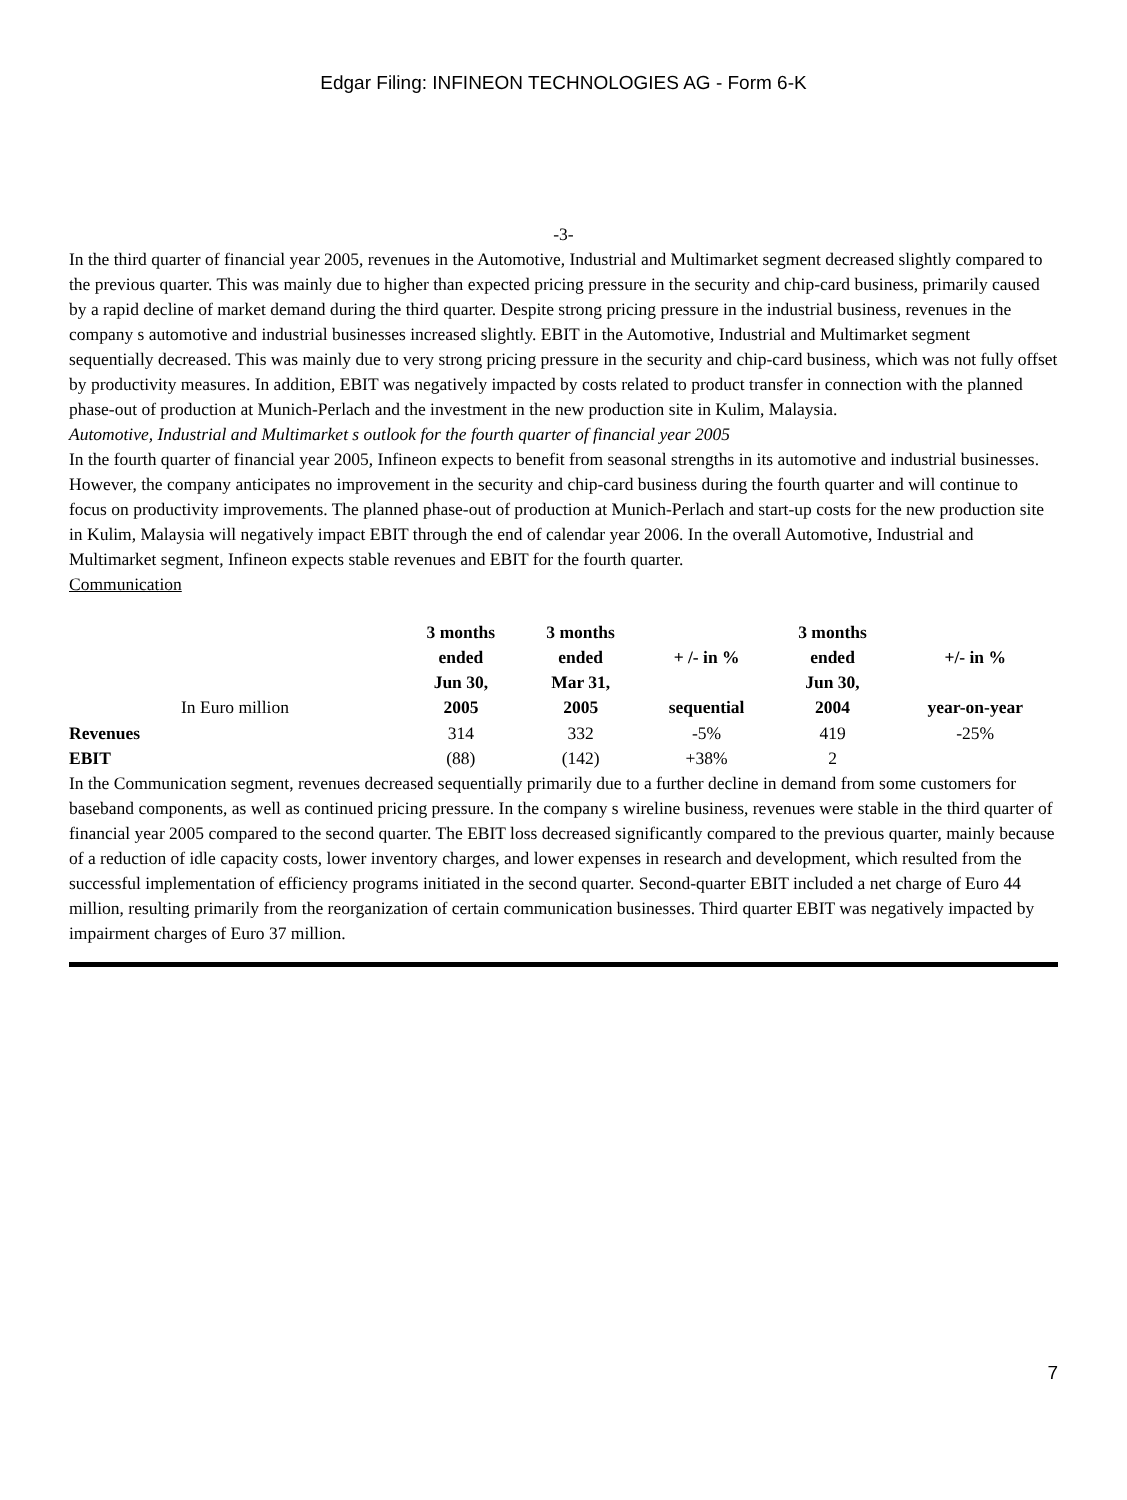Edgar Filing: INFINEON TECHNOLOGIES AG - Form 6-K
-3-
In the third quarter of financial year 2005, revenues in the Automotive, Industrial and Multimarket segment decreased slightly compared to the previous quarter. This was mainly due to higher than expected pricing pressure in the security and chip-card business, primarily caused by a rapid decline of market demand during the third quarter. Despite strong pricing pressure in the industrial business, revenues in the company s automotive and industrial businesses increased slightly. EBIT in the Automotive, Industrial and Multimarket segment sequentially decreased. This was mainly due to very strong pricing pressure in the security and chip-card business, which was not fully offset by productivity measures. In addition, EBIT was negatively impacted by costs related to product transfer in connection with the planned phase-out of production at Munich-Perlach and the investment in the new production site in Kulim, Malaysia.
Automotive, Industrial and Multimarket s outlook for the fourth quarter of financial year 2005
In the fourth quarter of financial year 2005, Infineon expects to benefit from seasonal strengths in its automotive and industrial businesses. However, the company anticipates no improvement in the security and chip-card business during the fourth quarter and will continue to focus on productivity improvements. The planned phase-out of production at Munich-Perlach and start-up costs for the new production site in Kulim, Malaysia will negatively impact EBIT through the end of calendar year 2006. In the overall Automotive, Industrial and Multimarket segment, Infineon expects stable revenues and EBIT for the fourth quarter.
Communication
| In Euro million | 3 months ended Jun 30, 2005 | 3 months ended Mar 31, 2005 | + /- in % sequential | 3 months ended Jun 30, 2004 | +/- in % year-on-year |
| --- | --- | --- | --- | --- | --- |
| Revenues | 314 | 332 | -5% | 419 | -25% |
| EBIT | (88) | (142) | +38% | 2 | |
In the Communication segment, revenues decreased sequentially primarily due to a further decline in demand from some customers for baseband components, as well as continued pricing pressure. In the company s wireline business, revenues were stable in the third quarter of financial year 2005 compared to the second quarter. The EBIT loss decreased significantly compared to the previous quarter, mainly because of a reduction of idle capacity costs, lower inventory charges, and lower expenses in research and development, which resulted from the successful implementation of efficiency programs initiated in the second quarter. Second-quarter EBIT included a net charge of Euro 44 million, resulting primarily from the reorganization of certain communication businesses. Third quarter EBIT was negatively impacted by impairment charges of Euro 37 million.
7